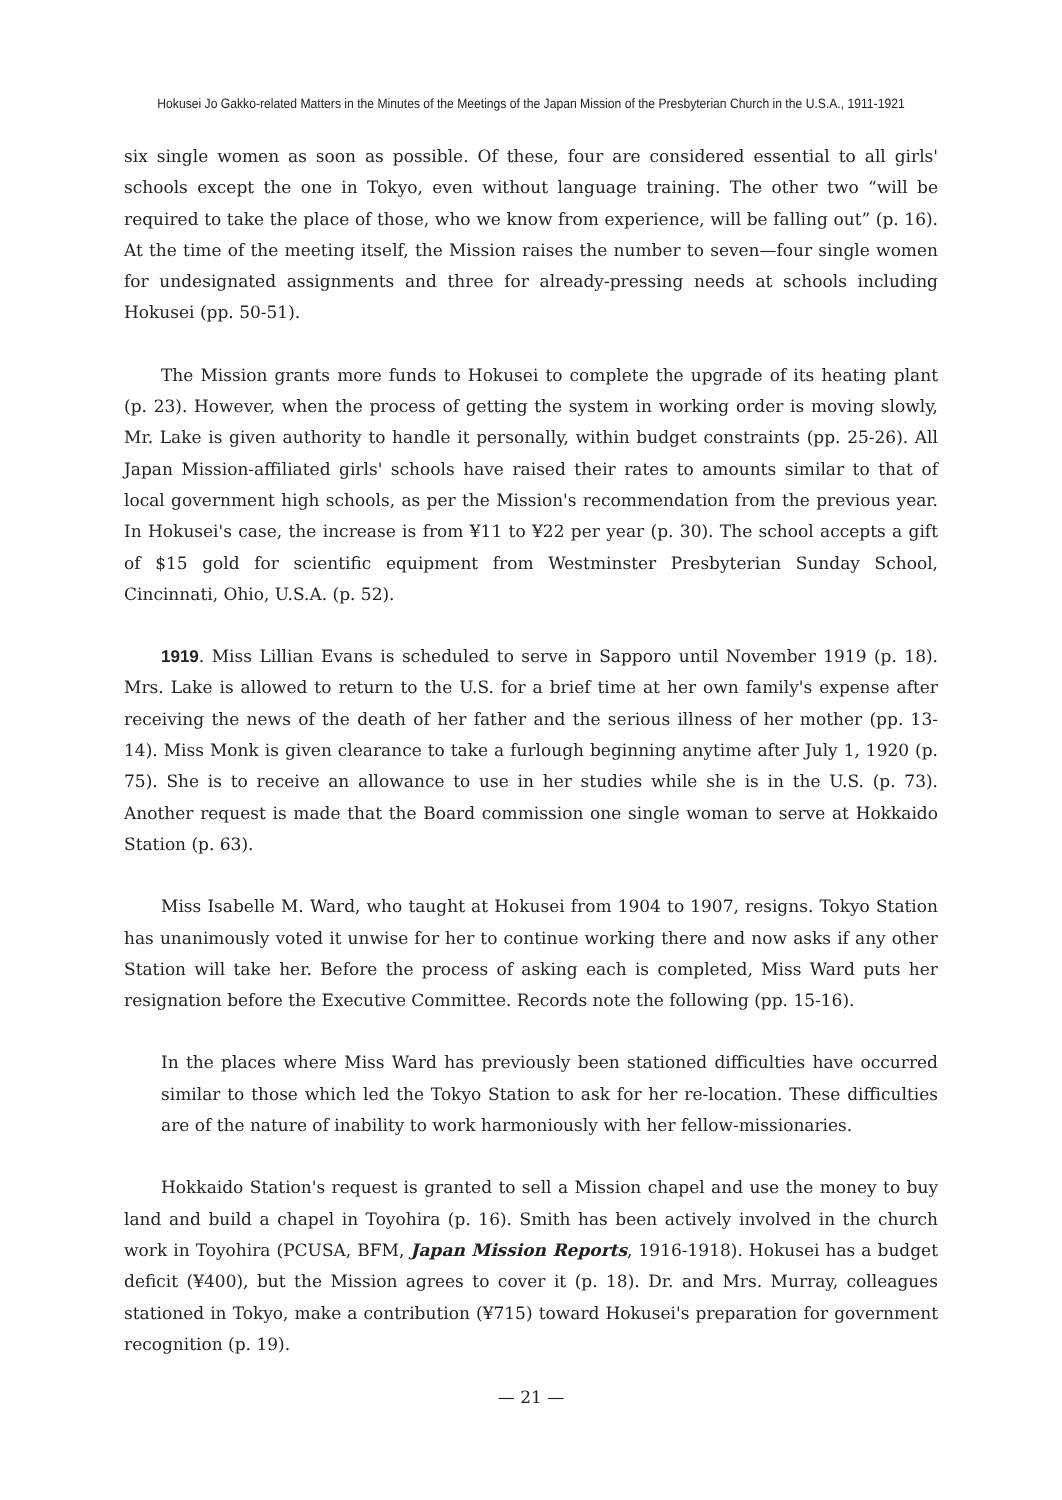Hokusei Jo Gakko-related Matters in the Minutes of the Meetings of the Japan Mission of the Presbyterian Church in the U.S.A., 1911-1921
six single women as soon as possible. Of these, four are considered essential to all girls' schools except the one in Tokyo, even without language training. The other two “will be required to take the place of those, who we know from experience, will be falling out” (p. 16). At the time of the meeting itself, the Mission raises the number to seven—four single women for undesignated assignments and three for already-pressing needs at schools including Hokusei (pp. 50-51).
The Mission grants more funds to Hokusei to complete the upgrade of its heating plant (p. 23). However, when the process of getting the system in working order is moving slowly, Mr. Lake is given authority to handle it personally, within budget constraints (pp. 25-26). All Japan Mission-affiliated girls' schools have raised their rates to amounts similar to that of local government high schools, as per the Mission's recommendation from the previous year. In Hokusei's case, the increase is from ¥11 to ¥22 per year (p. 30). The school accepts a gift of $15 gold for scientific equipment from Westminster Presbyterian Sunday School, Cincinnati, Ohio, U.S.A. (p. 52).
1919. Miss Lillian Evans is scheduled to serve in Sapporo until November 1919 (p. 18). Mrs. Lake is allowed to return to the U.S. for a brief time at her own family's expense after receiving the news of the death of her father and the serious illness of her mother (pp. 13-14). Miss Monk is given clearance to take a furlough beginning anytime after July 1, 1920 (p. 75). She is to receive an allowance to use in her studies while she is in the U.S. (p. 73). Another request is made that the Board commission one single woman to serve at Hokkaido Station (p. 63).
Miss Isabelle M. Ward, who taught at Hokusei from 1904 to 1907, resigns. Tokyo Station has unanimously voted it unwise for her to continue working there and now asks if any other Station will take her. Before the process of asking each is completed, Miss Ward puts her resignation before the Executive Committee. Records note the following (pp. 15-16).
In the places where Miss Ward has previously been stationed difficulties have occurred similar to those which led the Tokyo Station to ask for her re-location. These difficulties are of the nature of inability to work harmoniously with her fellow-missionaries.
Hokkaido Station's request is granted to sell a Mission chapel and use the money to buy land and build a chapel in Toyohira (p. 16). Smith has been actively involved in the church work in Toyohira (PCUSA, BFM, Japan Mission Reports, 1916-1918). Hokusei has a budget deficit (¥400), but the Mission agrees to cover it (p. 18). Dr. and Mrs. Murray, colleagues stationed in Tokyo, make a contribution (¥715) toward Hokusei's preparation for government recognition (p. 19).
— 21 —